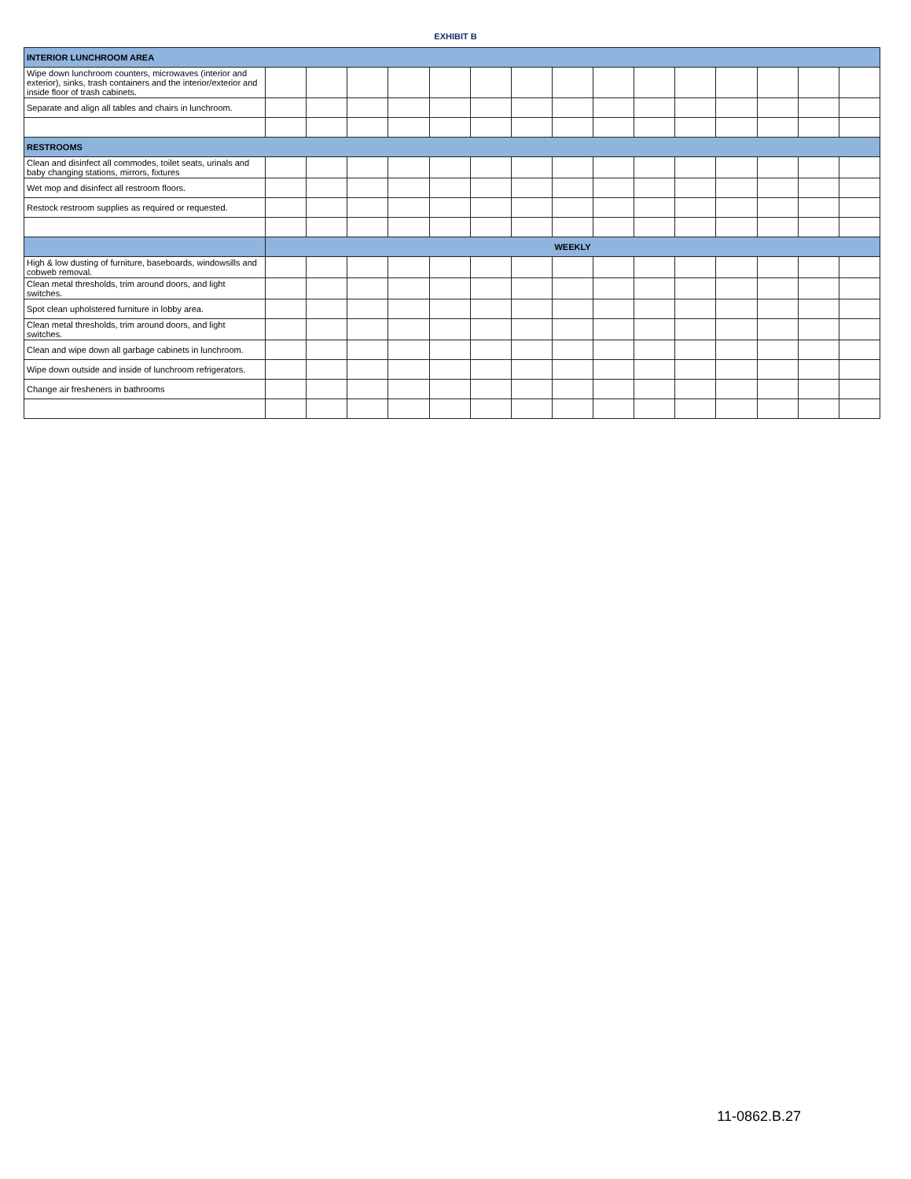EXHIBIT B
| INTERIOR LUNCHROOM AREA | | | | | | | | | | | | | | | |
| --- | --- | --- | --- | --- | --- | --- | --- | --- | --- | --- | --- | --- | --- | --- | --- |
| Wipe down lunchroom counters, microwaves (interior and exterior), sinks, trash containers and the interior/exterior and inside floor of trash cabinets. | | | | | | | | | | | | | | | |
| Separate and align all tables and chairs in lunchroom. | | | | | | | | | | | | | | | |
| RESTROOMS | | | | | | | | | | | | | | | |
| Clean and disinfect all commodes, toilet seats, urinals and baby changing stations, mirrors, fixtures | | | | | | | | | | | | | | | |
| Wet mop and disinfect all restroom floors. | | | | | | | | | | | | | | | |
| Restock restroom supplies as required or requested. | | | | | | | | | | | | | | | |
| | WEEKLY | | | | | | | | | | | | | | |
| High & low dusting of furniture, baseboards, windowsills and cobweb removal. | | | | | | | | | | | | | | | |
| Clean metal thresholds, trim around doors, and light switches. | | | | | | | | | | | | | | | |
| Spot clean upholstered furniture in lobby area. | | | | | | | | | | | | | | | |
| Clean metal thresholds, trim around doors, and light switches. | | | | | | | | | | | | | | | |
| Clean and wipe down all garbage cabinets in lunchroom. | | | | | | | | | | | | | | | |
| Wipe down outside and inside of lunchroom refrigerators. | | | | | | | | | | | | | | | |
| Change air fresheners in bathrooms | | | | | | | | | | | | | | | |
11-0862.B.27